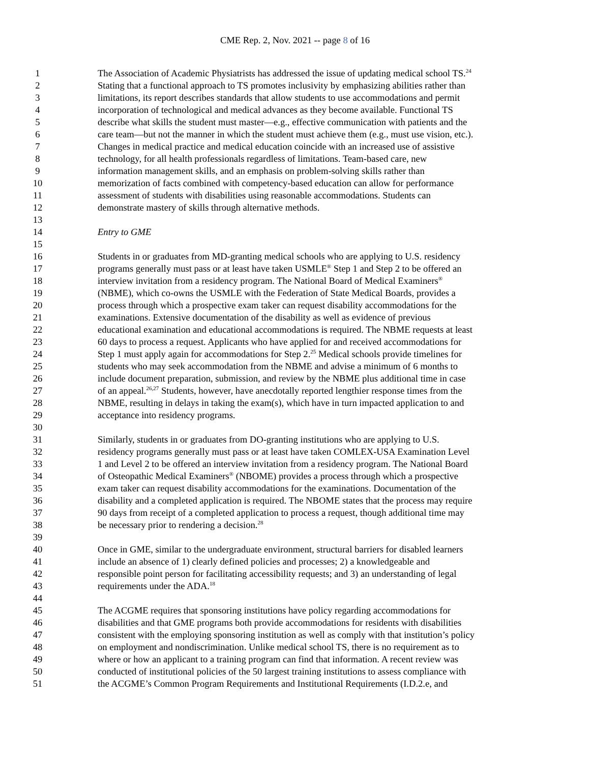CME Rep. 2, Nov. 2021 -- page 8 of 16
1 The Association of Academic Physiatrists has addressed the issue of updating medical school TS.<sup>24</sup>
2 Stating that a functional approach to TS promotes inclusivity by emphasizing abilities rather than
3 limitations, its report describes standards that allow students to use accommodations and permit
4 incorporation of technological and medical advances as they become available. Functional TS
5 describe what skills the student must master—e.g., effective communication with patients and the
6 care team—but not the manner in which the student must achieve them (e.g., must use vision, etc.).
7 Changes in medical practice and medical education coincide with an increased use of assistive
8 technology, for all health professionals regardless of limitations. Team-based care, new
9 information management skills, and an emphasis on problem-solving skills rather than
10 memorization of facts combined with competency-based education can allow for performance
11 assessment of students with disabilities using reasonable accommodations. Students can
12 demonstrate mastery of skills through alternative methods.
13
14 Entry to GME
15
16 Students in or graduates from MD-granting medical schools who are applying to U.S. residency
17 programs generally must pass or at least have taken USMLE<sup>®</sup> Step 1 and Step 2 to be offered an
18 interview invitation from a residency program. The National Board of Medical Examiners<sup>®</sup>
19 (NBME), which co-owns the USMLE with the Federation of State Medical Boards, provides a
20 process through which a prospective exam taker can request disability accommodations for the
21 examinations. Extensive documentation of the disability as well as evidence of previous
22 educational examination and educational accommodations is required. The NBME requests at least
23 60 days to process a request. Applicants who have applied for and received accommodations for
24 Step 1 must apply again for accommodations for Step 2.<sup>25</sup> Medical schools provide timelines for
25 students who may seek accommodation from the NBME and advise a minimum of 6 months to
26 include document preparation, submission, and review by the NBME plus additional time in case
27 of an appeal.<sup>26,27</sup> Students, however, have anecdotally reported lengthier response times from the
28 NBME, resulting in delays in taking the exam(s), which have in turn impacted application to and
29 acceptance into residency programs.
30
31 Similarly, students in or graduates from DO-granting institutions who are applying to U.S.
32 residency programs generally must pass or at least have taken COMLEX-USA Examination Level
33 1 and Level 2 to be offered an interview invitation from a residency program. The National Board
34 of Osteopathic Medical Examiners<sup>®</sup> (NBOME) provides a process through which a prospective
35 exam taker can request disability accommodations for the examinations. Documentation of the
36 disability and a completed application is required. The NBOME states that the process may require
37 90 days from receipt of a completed application to process a request, though additional time may
38 be necessary prior to rendering a decision.<sup>28</sup>
39
40 Once in GME, similar to the undergraduate environment, structural barriers for disabled learners
41 include an absence of 1) clearly defined policies and processes; 2) a knowledgeable and
42 responsible point person for facilitating accessibility requests; and 3) an understanding of legal
43 requirements under the ADA.<sup>18</sup>
44
45 The ACGME requires that sponsoring institutions have policy regarding accommodations for
46 disabilities and that GME programs both provide accommodations for residents with disabilities
47 consistent with the employing sponsoring institution as well as comply with that institution’s policy
48 on employment and nondiscrimination. Unlike medical school TS, there is no requirement as to
49 where or how an applicant to a training program can find that information. A recent review was
50 conducted of institutional policies of the 50 largest training institutions to assess compliance with
51 the ACGME’s Common Program Requirements and Institutional Requirements (I.D.2.e, and